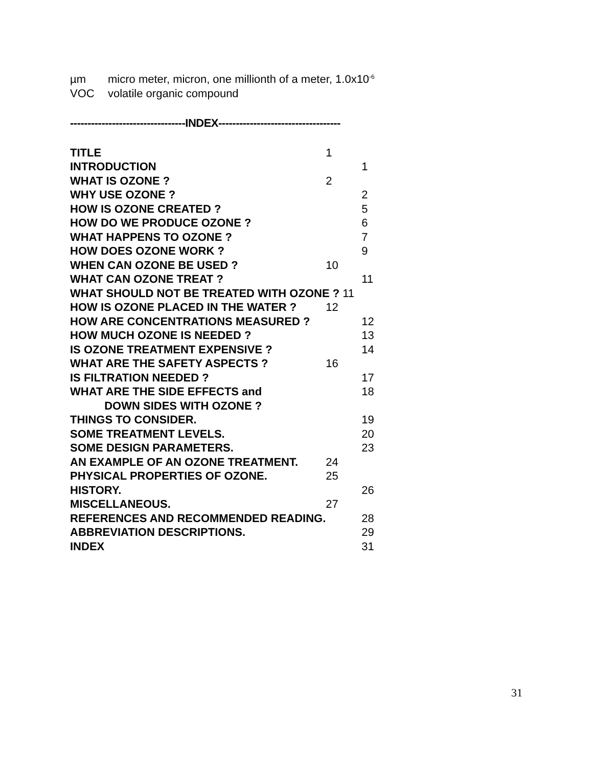µm micro meter, micron, one millionth of a meter, 1.0x10<sup>-6</sup>
VOC volatile organic compound
---------------------------------INDEX-----------------------------------
| TITLE | 1 | |
| INTRODUCTION | | 1 |
| WHAT IS OZONE ? | 2 | |
| WHY USE OZONE ? | | 2 |
| HOW IS OZONE CREATED ? | | 5 |
| HOW DO WE PRODUCE OZONE ? | | 6 |
| WHAT HAPPENS TO OZONE ? | | 7 |
| HOW DOES OZONE WORK ? | | 9 |
| WHEN CAN OZONE BE USED ? | 10 | |
| WHAT CAN OZONE TREAT ? | | 11 |
| WHAT SHOULD NOT BE TREATED WITH OZONE ? 11 | | |
| HOW IS OZONE PLACED IN THE WATER ? | 12 | |
| HOW ARE CONCENTRATIONS MEASURED ? | | 12 |
| HOW MUCH OZONE IS NEEDED ? | | 13 |
| IS OZONE TREATMENT EXPENSIVE ? | | 14 |
| WHAT ARE THE SAFETY ASPECTS ? | 16 | |
| IS FILTRATION NEEDED ? | | 17 |
| WHAT ARE THE SIDE EFFECTS and DOWN SIDES WITH OZONE ? | | 18 |
| THINGS TO CONSIDER. | | 19 |
| SOME TREATMENT LEVELS. | | 20 |
| SOME DESIGN PARAMETERS. | | 23 |
| AN EXAMPLE OF AN OZONE TREATMENT. | 24 | |
| PHYSICAL PROPERTIES OF OZONE. | 25 | |
| HISTORY. | | 26 |
| MISCELLANEOUS. | 27 | |
| REFERENCES AND RECOMMENDED READING. | | 28 |
| ABBREVIATION DESCRIPTIONS. | | 29 |
| INDEX | | 31 |
31